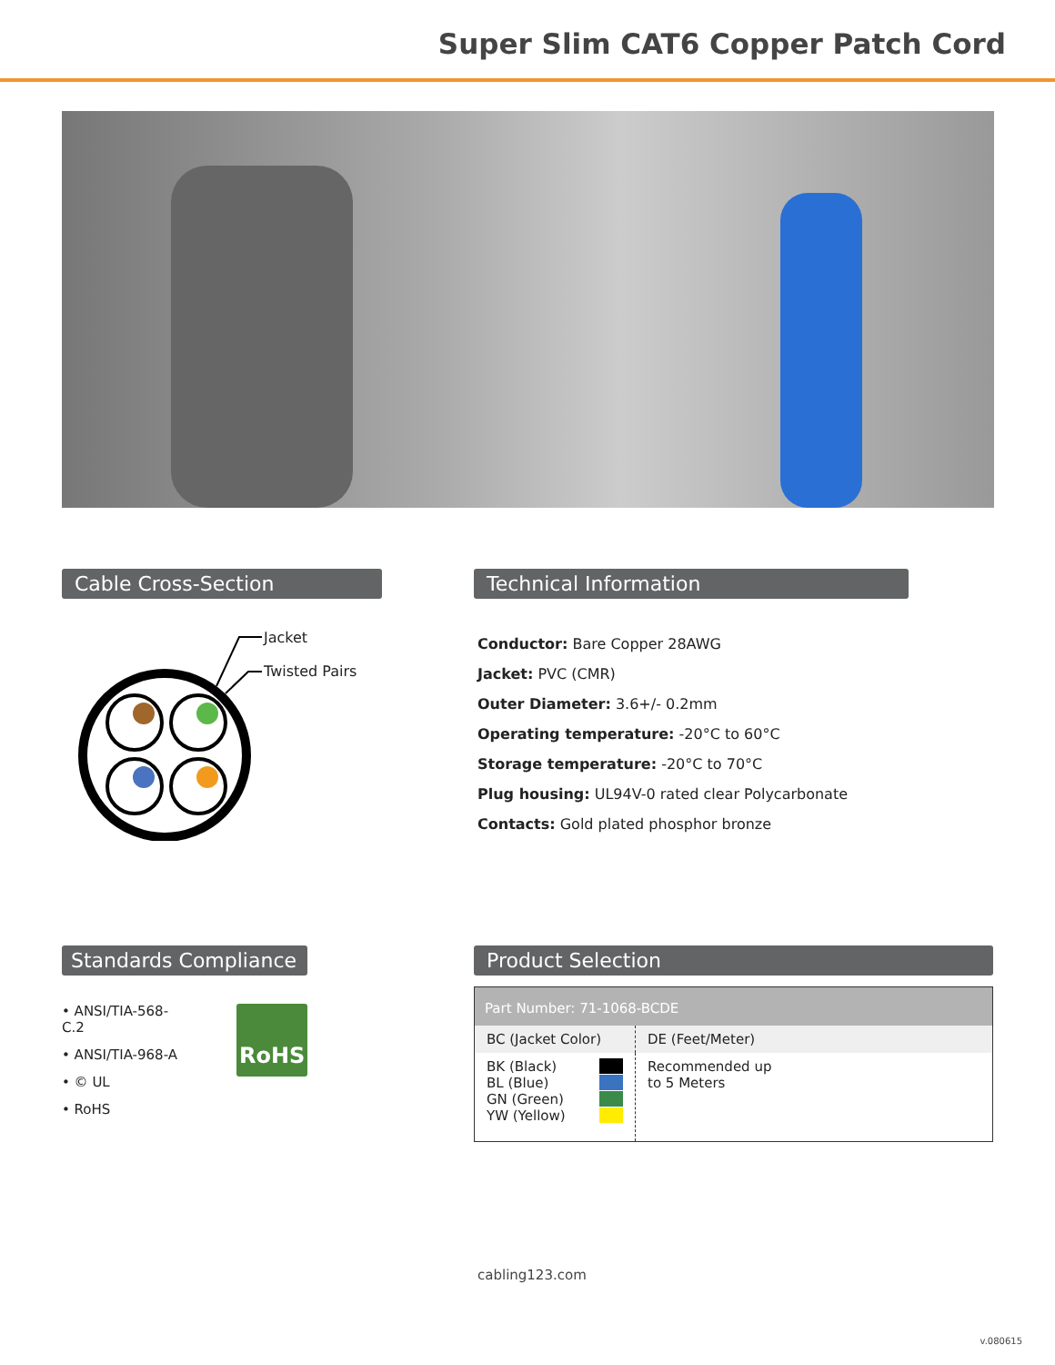Super Slim CAT6 Copper Patch Cord
Cable Cross-Section
Jacket
Twisted Pairs
Technical Information
Conductor: Bare Copper 28AWG
Jacket: PVC (CMR)
Outer Diameter: 3.6+/- 0.2mm
Operating temperature: -20°C to 60°C
Storage temperature: -20°C to 70°C
Plug housing: UL94V-0 rated clear Polycarbonate
Contacts: Gold plated phosphor bronze
Standards Compliance
• ANSI/TIA-568-C.2
• ANSI/TIA-968-A
• © UL
• RoHS
RoHS
Product Selection
| Part Number: 71-1068-BCDE | |
| BC (Jacket Color) | DE (Feet/Meter) |
| BK (Black) BL (Blue) GN (Green) YW (Yellow) | Recommended up to 5 Meters |
cabling123.com
v.080615